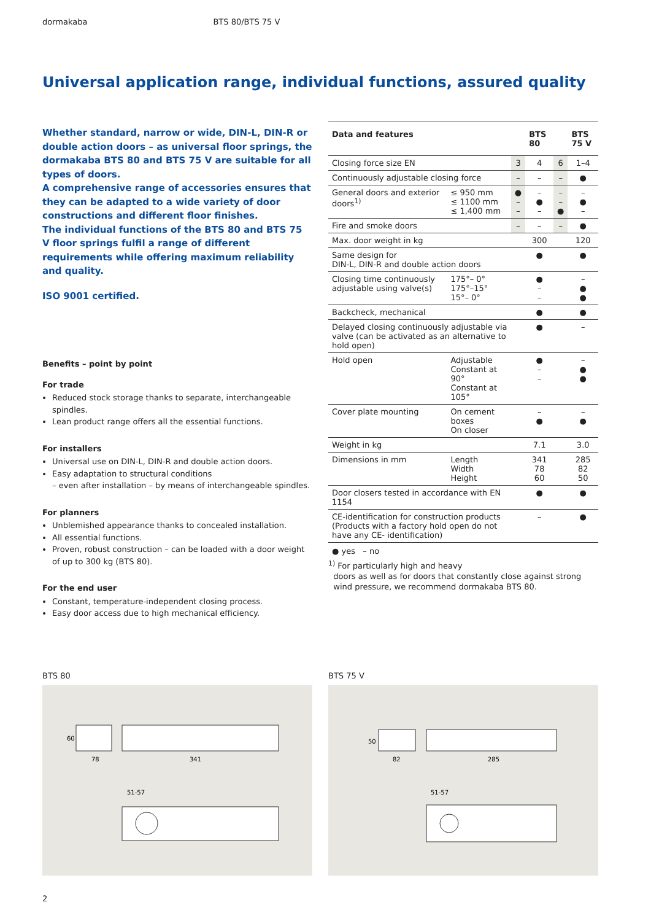dormakaba BTS 80/BTS 75 V
Universal application range, individual functions, assured quality
Whether standard, narrow or wide, DIN-L, DIN-R or double action doors – as universal floor springs, the dormakaba BTS 80 and BTS 75 V are suitable for all types of doors.
A comprehensive range of accessories ensures that they can be adapted to a wide variety of door constructions and different floor finishes.
The individual functions of the BTS 80 and BTS 75 V floor springs fulfil a range of different requirements while offering maximum reliability and quality.
ISO 9001 certified.
Benefits – point by point
For trade
Reduced stock storage thanks to separate, interchangeable spindles.
Lean product range offers all the essential functions.
For installers
Universal use on DIN-L, DIN-R and double action doors.
Easy adaptation to structural conditions
– even after installation – by means of interchangeable spindles.
For planners
Unblemished appearance thanks to concealed installation.
All essential functions.
Proven, robust construction – can be loaded with a door weight of up to 300 kg (BTS 80).
For the end user
Constant, temperature-independent closing process.
Easy door access due to high mechanical efficiency.
| Data and features | | | BTS 80 | | BTS 75 V |
| --- | --- | --- | --- | --- | --- |
| Closing force size EN | | 3 | 4 | 6 | 1–4 |
| Continuously adjustable closing force | | – | – | – | ● |
| General doors and exterior doors<sup>1)</sup> | ≤ 950 mm ≤ 1100 mm ≤ 1,400 mm | ● – – | – ● – | – – ● | – ● – |
| Fire and smoke doors | | – | – | – | ● |
| Max. door weight in kg | | 300 | | | 120 |
| Same design for DIN-L, DIN-R and double action doors | | ● | | | ● |
| Closing time continuously adjustable using valve(s) | 175°– 0° 175°–15° 15°– 0° | ● – – | | | – ● ● |
| Backcheck, mechanical | | ● | | | ● |
| Delayed closing continuously adjustable via valve (can be activated as an alternative to hold open) | | ● | | | – |
| Hold open | Adjustable Constant at 90° Constant at 105° | ● – – | | | – ● ● |
| Cover plate mounting | On cement boxes On closer | – ● | | | – ● |
| Weight in kg | | 7.1 | | | 3.0 |
| Dimensions in mm | Length Width Height | 341 78 60 | | | 285 82 50 |
| Door closers tested in accordance with EN 1154 | | ● | | | ● |
| CE-identification for construction products (Products with a factory hold open do not have any CE- identification) | | – | | | ● |
● yes – no
<sup>1)</sup> For particularly high and heavy
doors as well as for doors that constantly close against strong
wind pressure, we recommend dormakaba BTS 80.
BTS 80
78
341
60
51-57
BTS 75 V
82
285
50
51-57
2